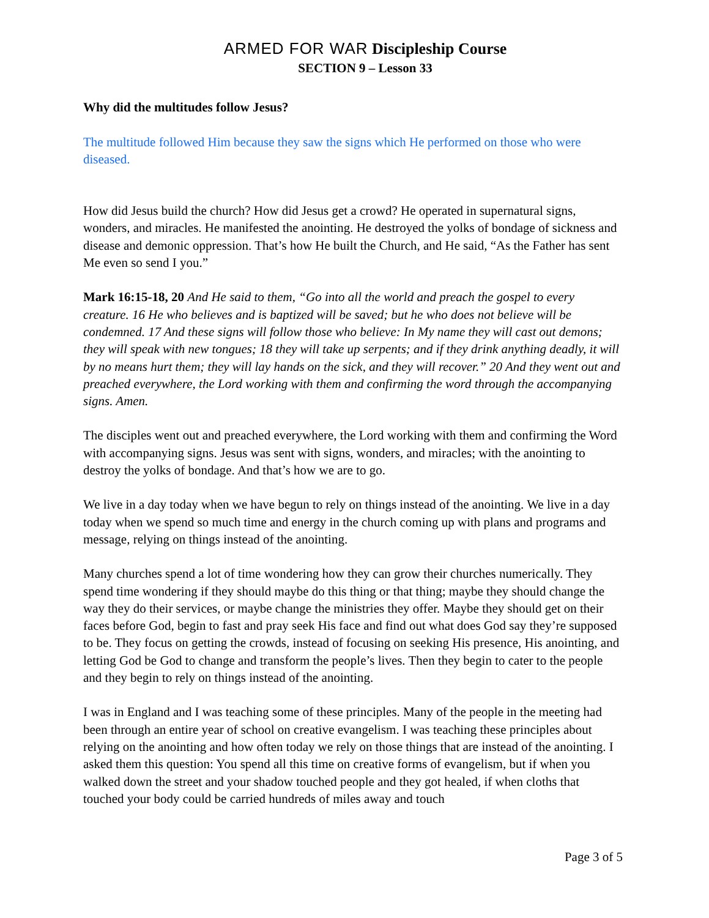ARMED FOR WAR Discipleship Course
SECTION 9 – Lesson 33
Why did the multitudes follow Jesus?
The multitude followed Him because they saw the signs which He performed on those who were diseased.
How did Jesus build the church? How did Jesus get a crowd? He operated in supernatural signs, wonders, and miracles. He manifested the anointing. He destroyed the yolks of bondage of sickness and disease and demonic oppression. That’s how He built the Church, and He said, “As the Father has sent Me even so send I you.”
Mark 16:15-18, 20 And He said to them, “Go into all the world and preach the gospel to every creature. 16 He who believes and is baptized will be saved; but he who does not believe will be condemned. 17 And these signs will follow those who believe: In My name they will cast out demons; they will speak with new tongues; 18 they will take up serpents; and if they drink anything deadly, it will by no means hurt them; they will lay hands on the sick, and they will recover.” 20 And they went out and preached everywhere, the Lord working with them and confirming the word through the accompanying signs. Amen.
The disciples went out and preached everywhere, the Lord working with them and confirming the Word with accompanying signs. Jesus was sent with signs, wonders, and miracles; with the anointing to destroy the yolks of bondage. And that’s how we are to go.
We live in a day today when we have begun to rely on things instead of the anointing. We live in a day today when we spend so much time and energy in the church coming up with plans and programs and message, relying on things instead of the anointing.
Many churches spend a lot of time wondering how they can grow their churches numerically. They spend time wondering if they should maybe do this thing or that thing; maybe they should change the way they do their services, or maybe change the ministries they offer. Maybe they should get on their faces before God, begin to fast and pray seek His face and find out what does God say they’re supposed to be. They focus on getting the crowds, instead of focusing on seeking His presence, His anointing, and letting God be God to change and transform the people’s lives. Then they begin to cater to the people and they begin to rely on things instead of the anointing.
I was in England and I was teaching some of these principles. Many of the people in the meeting had been through an entire year of school on creative evangelism. I was teaching these principles about relying on the anointing and how often today we rely on those things that are instead of the anointing. I asked them this question: You spend all this time on creative forms of evangelism, but if when you walked down the street and your shadow touched people and they got healed, if when cloths that touched your body could be carried hundreds of miles away and touch
Page 3 of 5